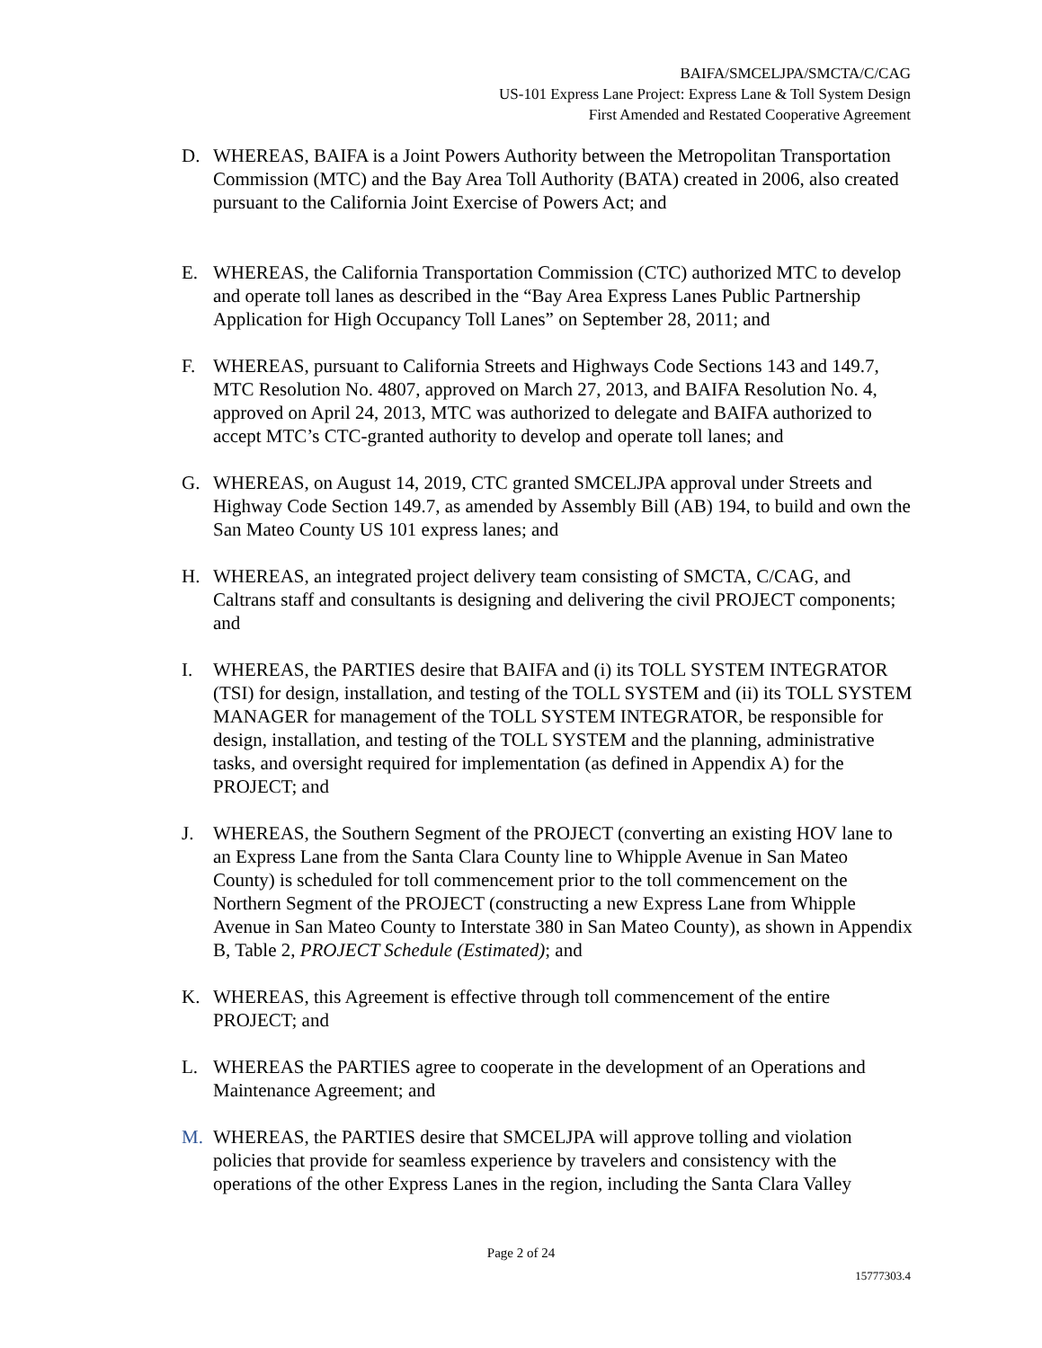BAIFA/SMCELJPA/SMCTA/C/CAG
US-101 Express Lane Project: Express Lane & Toll System Design
First Amended and Restated Cooperative Agreement
D. WHEREAS, BAIFA is a Joint Powers Authority between the Metropolitan Transportation Commission (MTC) and the Bay Area Toll Authority (BATA) created in 2006, also created pursuant to the California Joint Exercise of Powers Act; and
E. WHEREAS, the California Transportation Commission (CTC) authorized MTC to develop and operate toll lanes as described in the “Bay Area Express Lanes Public Partnership Application for High Occupancy Toll Lanes” on September 28, 2011; and
F. WHEREAS, pursuant to California Streets and Highways Code Sections 143 and 149.7, MTC Resolution No. 4807, approved on March 27, 2013, and BAIFA Resolution No. 4, approved on April 24, 2013, MTC was authorized to delegate and BAIFA authorized to accept MTC’s CTC-granted authority to develop and operate toll lanes; and
G. WHEREAS, on August 14, 2019, CTC granted SMCELJPA approval under Streets and Highway Code Section 149.7, as amended by Assembly Bill (AB) 194, to build and own the San Mateo County US 101 express lanes; and
H. WHEREAS, an integrated project delivery team consisting of SMCTA, C/CAG, and Caltrans staff and consultants is designing and delivering the civil PROJECT components; and
I. WHEREAS, the PARTIES desire that BAIFA and (i) its TOLL SYSTEM INTEGRATOR (TSI) for design, installation, and testing of the TOLL SYSTEM and (ii) its TOLL SYSTEM MANAGER for management of the TOLL SYSTEM INTEGRATOR, be responsible for design, installation, and testing of the TOLL SYSTEM and the planning, administrative tasks, and oversight required for implementation (as defined in Appendix A) for the PROJECT; and
J. WHEREAS, the Southern Segment of the PROJECT (converting an existing HOV lane to an Express Lane from the Santa Clara County line to Whipple Avenue in San Mateo County) is scheduled for toll commencement prior to the toll commencement on the Northern Segment of the PROJECT (constructing a new Express Lane from Whipple Avenue in San Mateo County to Interstate 380 in San Mateo County), as shown in Appendix B, Table 2, PROJECT Schedule (Estimated); and
K. WHEREAS, this Agreement is effective through toll commencement of the entire PROJECT; and
L. WHEREAS the PARTIES agree to cooperate in the development of an Operations and Maintenance Agreement; and
M. WHEREAS, the PARTIES desire that SMCELJPA will approve tolling and violation policies that provide for seamless experience by travelers and consistency with the operations of the other Express Lanes in the region, including the Santa Clara Valley
Page 2 of 24
15777303.4